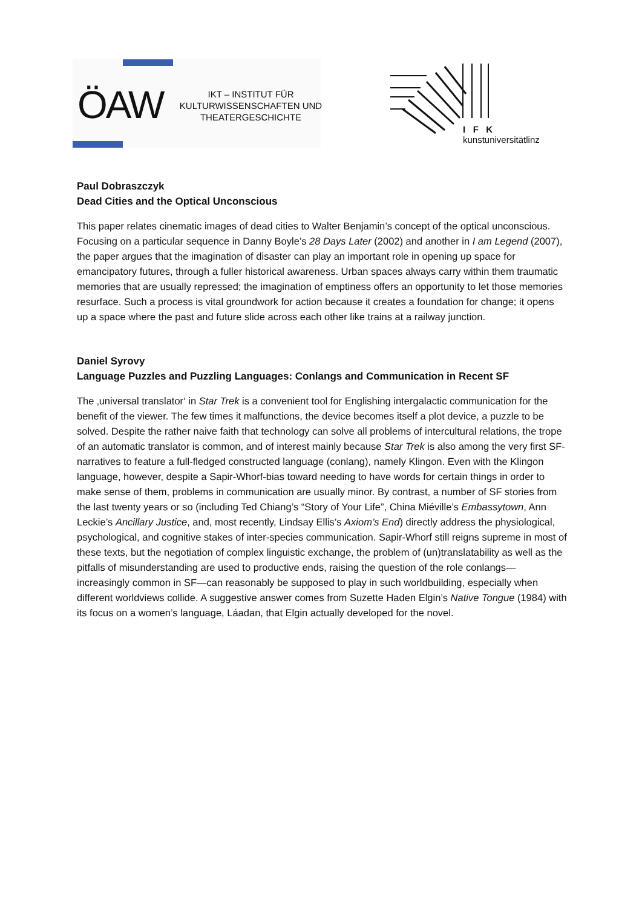ÖAW
IKT – INSTITUT FÜR KULTURWISSENSCHAFTEN UND THEATERGESCHICHTE
I F K
kunstuniversitätlinz
Paul Dobraszczyk
Dead Cities and the Optical Unconscious
This paper relates cinematic images of dead cities to Walter Benjamin’s concept of the optical unconscious. Focusing on a particular sequence in Danny Boyle’s 28 Days Later (2002) and another in I am Legend (2007), the paper argues that the imagination of disaster can play an important role in opening up space for emancipatory futures, through a fuller historical awareness. Urban spaces always carry within them traumatic memories that are usually repressed; the imagination of emptiness offers an opportunity to let those memories resurface. Such a process is vital groundwork for action because it creates a foundation for change; it opens up a space where the past and future slide across each other like trains at a railway junction.
Daniel Syrovy
Language Puzzles and Puzzling Languages: Conlangs and Communication in Recent SF
The ‚universal translator‘ in Star Trek is a convenient tool for Englishing intergalactic communication for the benefit of the viewer. The few times it malfunctions, the device becomes itself a plot device, a puzzle to be solved. Despite the rather naive faith that technology can solve all problems of intercultural relations, the trope of an automatic translator is common, and of interest mainly because Star Trek is also among the very first SF-narratives to feature a full-fledged constructed language (conlang), namely Klingon. Even with the Klingon language, however, despite a Sapir-Whorf-bias toward needing to have words for certain things in order to make sense of them, problems in communication are usually minor. By contrast, a number of SF stories from the last twenty years or so (including Ted Chiang’s “Story of Your Life”, China Miéville’s Embassytown, Ann Leckie’s Ancillary Justice, and, most recently, Lindsay Ellis’s Axiom’s End) directly address the physiological, psychological, and cognitive stakes of inter-species communication. Sapir-Whorf still reigns supreme in most of these texts, but the negotiation of complex linguistic exchange, the problem of (un)translatability as well as the pitfalls of misunderstanding are used to productive ends, raising the question of the role conlangs—increasingly common in SF—can reasonably be supposed to play in such worldbuilding, especially when different worldviews collide. A suggestive answer comes from Suzette Haden Elgin’s Native Tongue (1984) with its focus on a women’s language, Láadan, that Elgin actually developed for the novel.